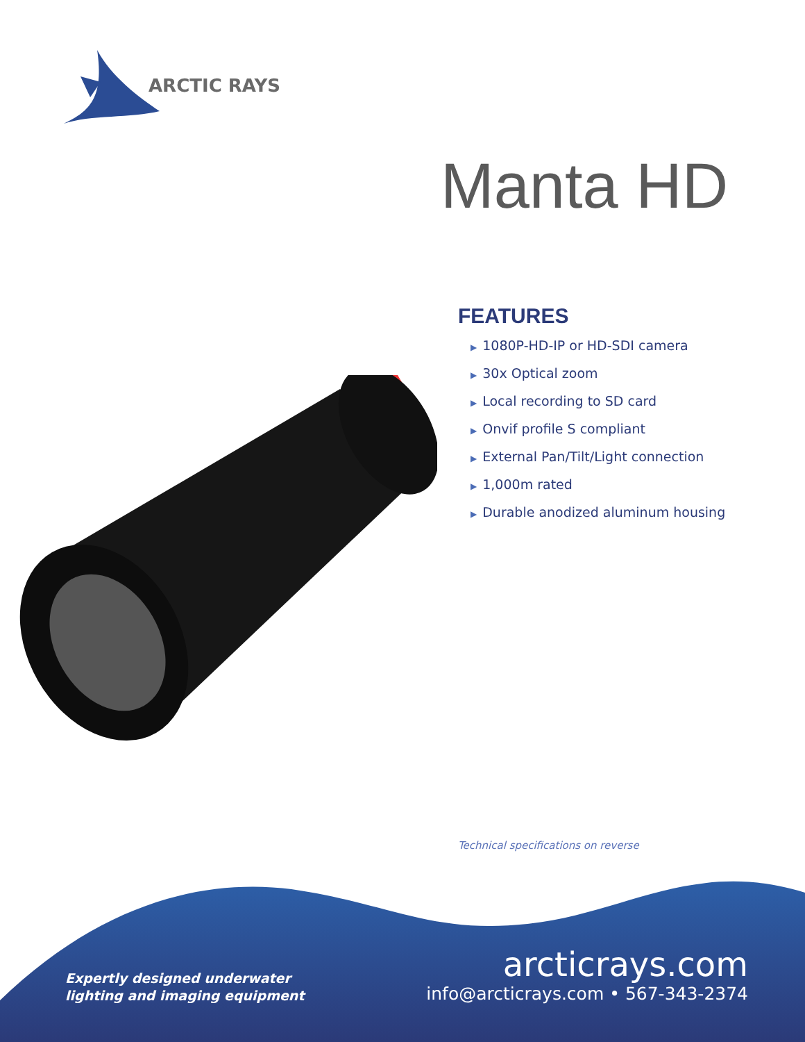ARCTIC RAYS
Manta HD
FEATURES
▶ 1080P-HD-IP or HD-SDI camera
▶ 30x Optical zoom
▶ Local recording to SD card
▶ Onvif profile S compliant
▶ External Pan/Tilt/Light connection
▶ 1,000m rated
▶ Durable anodized aluminum housing
Technical specifications on reverse
Expertly designed underwater
lighting and imaging equipment
arcticrays.com
info@arcticrays.com • 567-343-2374